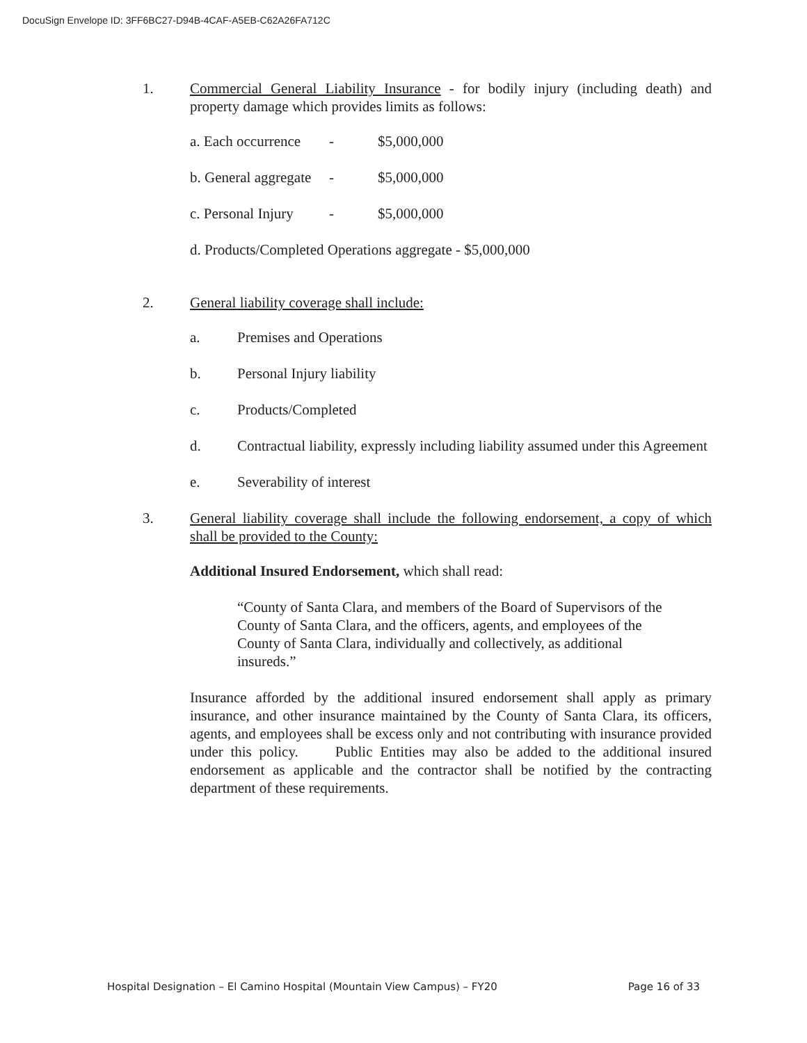DocuSign Envelope ID: 3FF6BC27-D94B-4CAF-A5EB-C62A26FA712C
1. Commercial General Liability Insurance - for bodily injury (including death) and property damage which provides limits as follows:
a. Each occurrence - $5,000,000
b. General aggregate - $5,000,000
c. Personal Injury - $5,000,000
d. Products/Completed Operations aggregate - $5,000,000
2. General liability coverage shall include:
a. Premises and Operations
b. Personal Injury liability
c. Products/Completed
d. Contractual liability, expressly including liability assumed under this Agreement
e. Severability of interest
3. General liability coverage shall include the following endorsement, a copy of which shall be provided to the County:
Additional Insured Endorsement, which shall read:
“County of Santa Clara, and members of the Board of Supervisors of the County of Santa Clara, and the officers, agents, and employees of the County of Santa Clara, individually and collectively, as additional insureds.”
Insurance afforded by the additional insured endorsement shall apply as primary insurance, and other insurance maintained by the County of Santa Clara, its officers, agents, and employees shall be excess only and not contributing with insurance provided under this policy. Public Entities may also be added to the additional insured endorsement as applicable and the contractor shall be notified by the contracting department of these requirements.
Hospital Designation – El Camino Hospital (Mountain View Campus) – FY20 Page 16 of 33